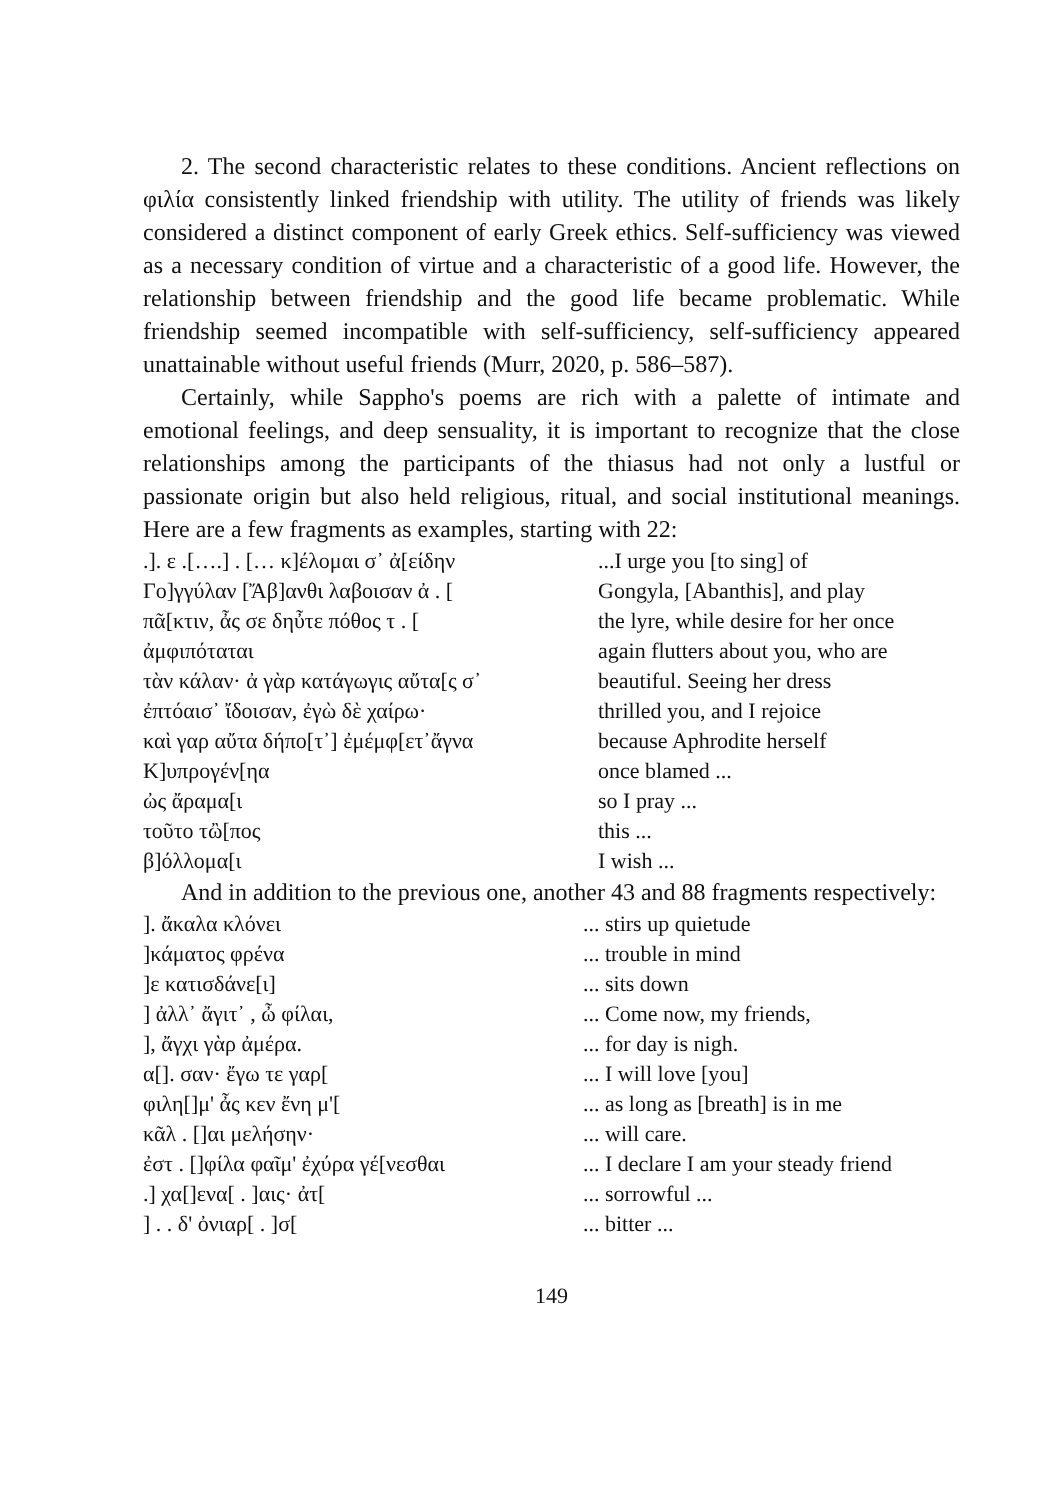2. The second characteristic relates to these conditions. Ancient reflections on φιλία consistently linked friendship with utility. The utility of friends was likely considered a distinct component of early Greek ethics. Self-sufficiency was viewed as a necessary condition of virtue and a characteristic of a good life. However, the relationship between friendship and the good life became problematic. While friendship seemed incompatible with self-sufficiency, self-sufficiency appeared unattainable without useful friends (Murr, 2020, p. 586–587).
Certainly, while Sappho's poems are rich with a palette of intimate and emotional feelings, and deep sensuality, it is important to recognize that the close relationships among the participants of the thiasus had not only a lustful or passionate origin but also held religious, ritual, and social institutional meanings. Here are a few fragments as examples, starting with 22:
| .]. ε .[….] . [… κ]έλομαι σ᾽ ἀ[είδην | ...I urge you [to sing] of |
| Γο]γγύλαν [Ἄβ]ανθι λαβοισαν ἀ . [ | Gongyla, [Abanthis], and play |
| πᾶ[κτιν, ἆς σε δηὖτε πόθος τ . [ | the lyre, while desire for her once |
| ἀμφιπόταται | again flutters about you, who are |
| τὰν κάλαν· ἀ γὰρ κατάγωγις αὔτα[ς σ᾽ | beautiful. Seeing her dress |
| ἐπτόαισ᾽ ἴδοισαν, ἐγὼ δὲ χαίρω· | thrilled you, and I rejoice |
| καὶ γαρ αὔτα δήπο[τ᾽] ἐμέμφ[ετ᾽ἄγνα | because Aphrodite herself |
| Κ]υπρογέν[ηα | once blamed ... |
| ὠς ἄραμα[ι | so I pray ... |
| τοῦτο τὢ[πος | this ... |
| β]όλλομα[ι | I wish ... |
And in addition to the previous one, another 43 and 88 fragments respectively:
| ]. ἄκαλα κλόνει | ... stirs up quietude |
| ]κάματος φρένα | ... trouble in mind |
| ]ε κατισδάνε[ι] | ... sits down |
| ] ἀλλ᾽ ἄγιτ᾽ , ὦ φίλαι, | ... Come now, my friends, |
| ], ἄγχι γὰρ ἀμέρα. | ... for day is nigh. |
| α[]. σαν· ἔγω τε γαρ[ | ... I will love [you] |
| φιλη[]μ' ἆς κεν ἔνη μ'[ | ... as long as [breath] is in me |
| κᾶλ . []αι μελήσην· | ... will care. |
| ἐστ . []φίλα φαῖμ' ἐχύρα γέ[νεσθαι | ... I declare I am your steady friend |
| .] χα[]ενα[ . ]αις· ἀτ[ | ... sorrowful ... |
| ] . . δ' ὀνιαρ[ . ]σ[ | ... bitter ... |
149